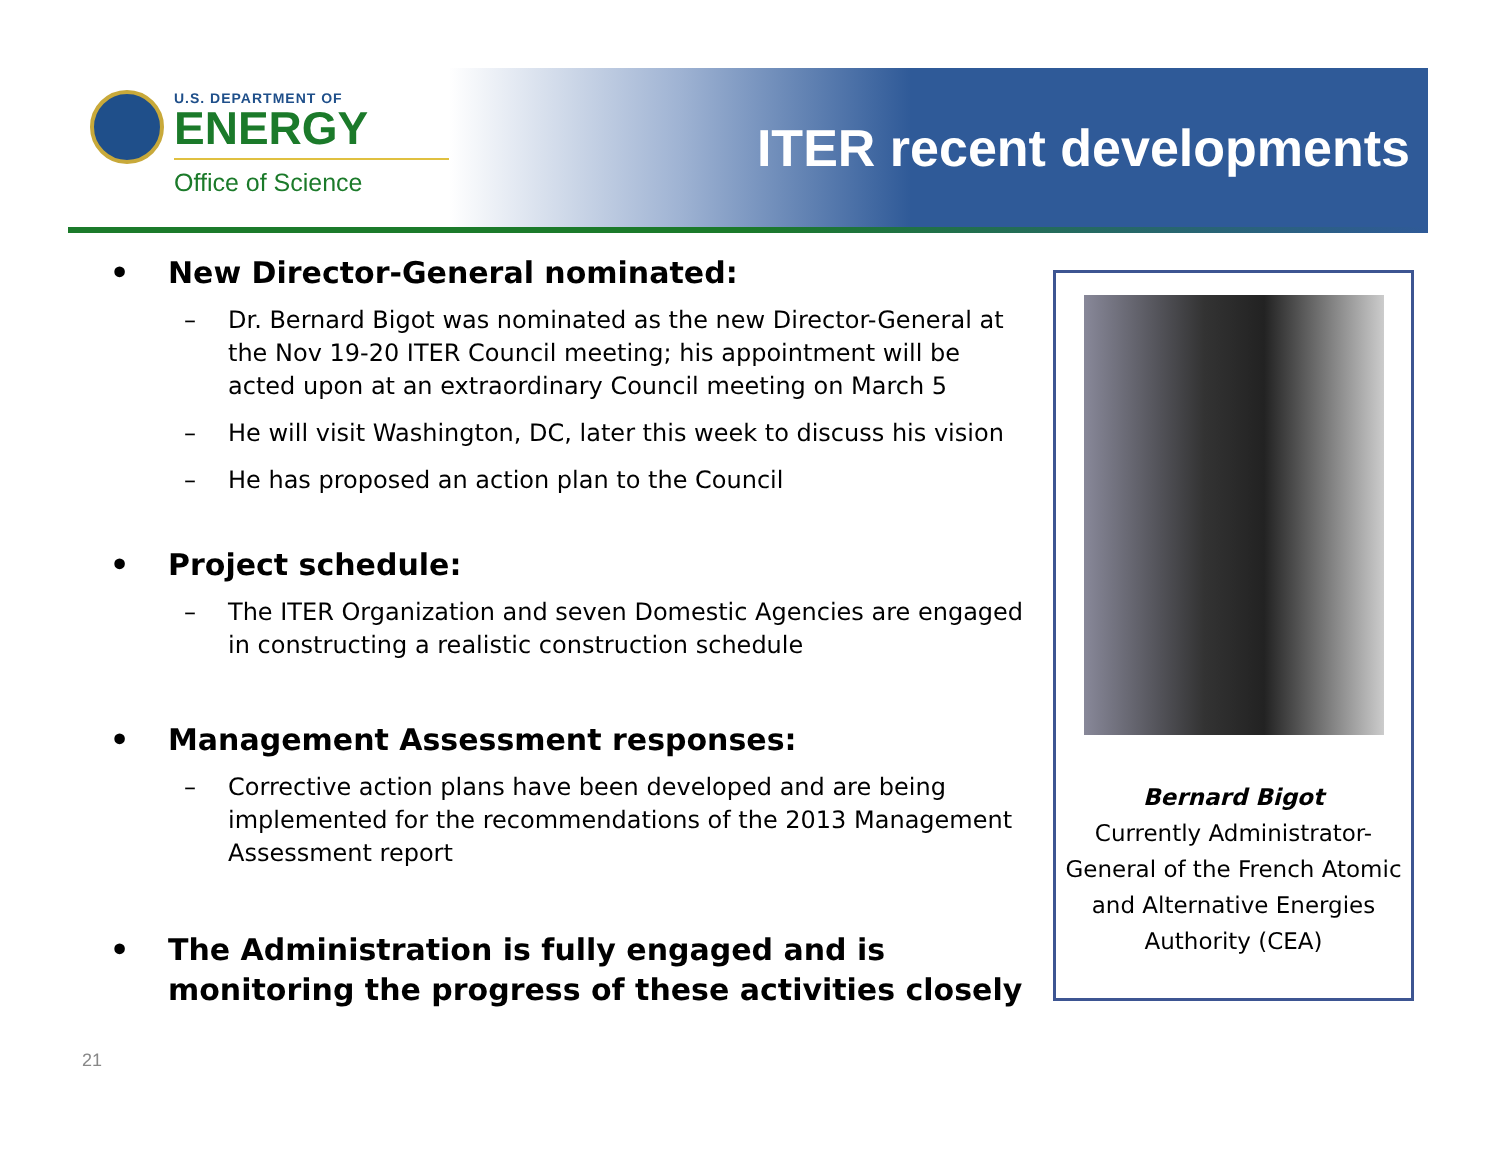U.S. DEPARTMENT OF
ENERGY
Office of Science
ITER recent developments
• New Director-General nominated:
– Dr. Bernard Bigot was nominated as the new Director-General at the Nov 19-20 ITER Council meeting; his appointment will be acted upon at an extraordinary Council meeting on March 5
– He will visit Washington, DC, later this week to discuss his vision
– He has proposed an action plan to the Council
• Project schedule:
– The ITER Organization and seven Domestic Agencies are engaged in constructing a realistic construction schedule
• Management Assessment responses:
– Corrective action plans have been developed and are being implemented for the recommendations of the 2013 Management Assessment report
• The Administration is fully engaged and is monitoring the progress of these activities closely
Bernard Bigot
Currently Administrator-General of the French Atomic and Alternative Energies Authority (CEA)
21